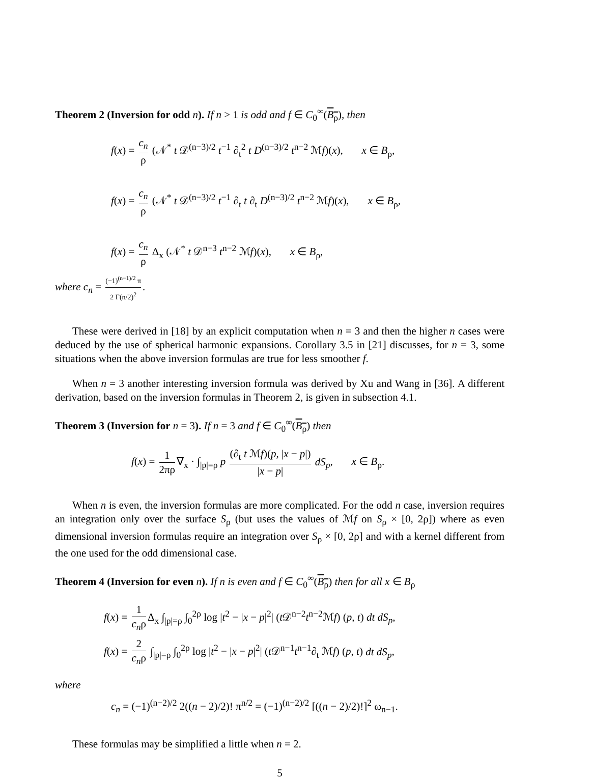Theorem 2 (Inversion for odd n). If n > 1 is odd and f ∈ C<sub>0</sub><sup>∞</sup>(B<sub>ρ</sub>), then
f(x) = c<sub>n</sub> ρ (𝒩<sup>*</sup> t 𝒟<sup>(n−3)/2</sup> t<sup>−1</sup> ∂<sub>t</sub><sup>2</sup> t D<sup>(n−3)/2</sup> t<sup>n−2</sup> ℳf)(x), x ∈ B<sub>ρ</sub>,
f(x) = c<sub>n</sub> ρ (𝒩<sup>*</sup> t 𝒟<sup>(n−3)/2</sup> t<sup>−1</sup> ∂<sub>t</sub> t ∂<sub>t</sub> D<sup>(n−3)/2</sup> t<sup>n−2</sup> ℳf)(x), x ∈ B<sub>ρ</sub>,
f(x) = c<sub>n</sub> ρ Δ<sub>x</sub> (𝒩<sup>*</sup> t 𝒟<sup>n−3</sup> t<sup>n−2</sup> ℳf)(x), x ∈ B<sub>ρ</sub>,
where c<sub>n</sub> = (−1)<sup>(n−1)/2</sup> π 2 Γ(n/2)<sup>2</sup>.
These were derived in [18] by an explicit computation when n = 3 and then the higher n cases were deduced by the use of spherical harmonic expansions. Corollary 3.5 in [21] discusses, for n = 3, some situations when the above inversion formulas are true for less smoother f.
When n = 3 another interesting inversion formula was derived by Xu and Wang in [36]. A different derivation, based on the inversion formulas in Theorem 2, is given in subsection 4.1.
Theorem 3 (Inversion for n = 3). If n = 3 and f ∈ C<sub>0</sub><sup>∞</sup>(B<sub>ρ</sub>) then
f(x) = 1 2πρ ∇<sub>x</sub> · ∫<sub>|p|=ρ</sub> p (∂<sub>t</sub> t ℳf)(p, |x − p|) |x − p| dS<sub>p</sub>, x ∈ B<sub>ρ</sub>.
When n is even, the inversion formulas are more complicated. For the odd n case, inversion requires an integration only over the surface S<sub>ρ</sub> (but uses the values of ℳf on S<sub>ρ</sub> × [0, 2ρ]) where as even dimensional inversion formulas require an integration over S<sub>ρ</sub> × [0, 2ρ] and with a kernel different from the one used for the odd dimensional case.
Theorem 4 (Inversion for even n). If n is even and f ∈ C<sub>0</sub><sup>∞</sup>(B<sub>ρ</sub>) then for all x ∈ B<sub>ρ</sub>
f(x) = 1 c<sub>n</sub>ρ Δ<sub>x</sub> ∫<sub>|p|=ρ</sub> ∫<sub>0</sub><sup>2ρ</sup> log |t<sup>2</sup> − |x − p|<sup>2</sup>| (t 𝒟<sup>n−2</sup>t<sup>n−2</sup>ℳf) (p, t) dt dS<sub>p</sub>,
f(x) = 2 c<sub>n</sub>ρ ∫<sub>|p|=ρ</sub> ∫<sub>0</sub><sup>2ρ</sup> log |t<sup>2</sup> − |x − p|<sup>2</sup>| (t 𝒟<sup>n−1</sup>t<sup>n−1</sup>∂<sub>t</sub> ℳf) (p, t) dt dS<sub>p</sub>,
where
c<sub>n</sub> = (−1)<sup>(n−2)/2</sup> 2((n − 2)/2)! π<sup>n/2</sup> = (−1)<sup>(n−2)/2</sup> [((n − 2)/2)!]<sup>2</sup> ω<sub>n−1</sub>.
These formulas may be simplified a little when n = 2.
5